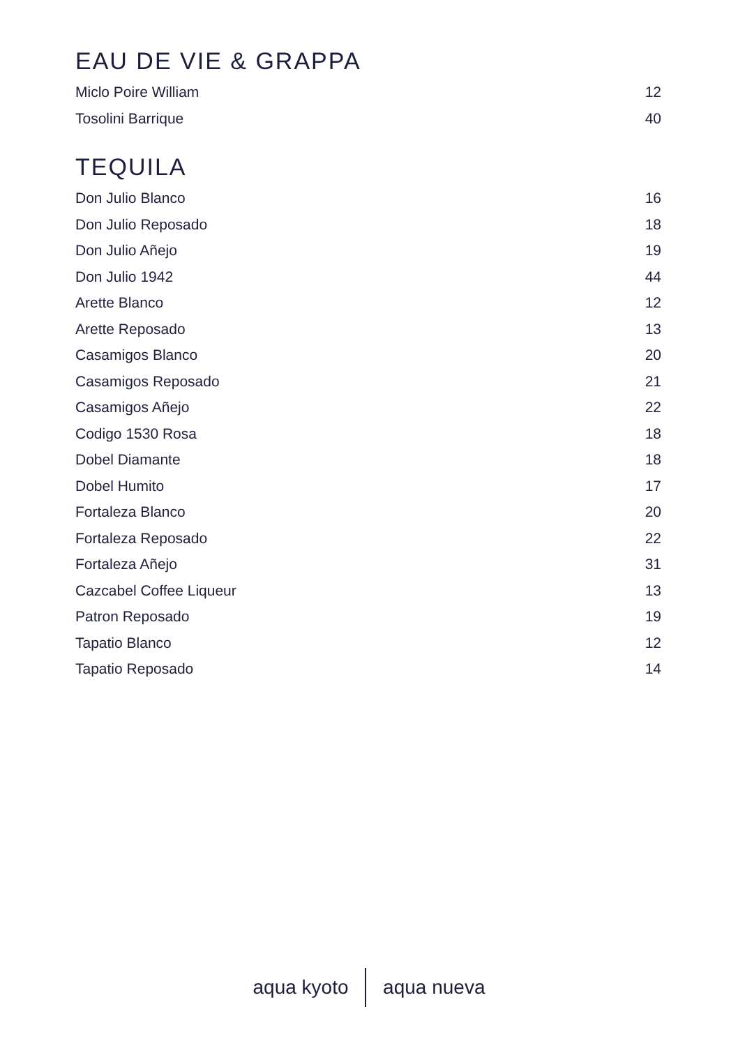EAU DE VIE & GRAPPA
Miclo Poire William 12
Tosolini Barrique 40
TEQUILA
Don Julio Blanco 16
Don Julio Reposado 18
Don Julio Añejo 19
Don Julio 1942 44
Arette Blanco 12
Arette Reposado 13
Casamigos Blanco 20
Casamigos Reposado 21
Casamigos Añejo 22
Codigo 1530 Rosa 18
Dobel Diamante 18
Dobel Humito 17
Fortaleza Blanco 20
Fortaleza Reposado 22
Fortaleza Añejo 31
Cazcabel Coffee Liqueur 13
Patron Reposado 19
Tapatio Blanco 12
Tapatio Reposado 14
aqua kyoto aqua nueva